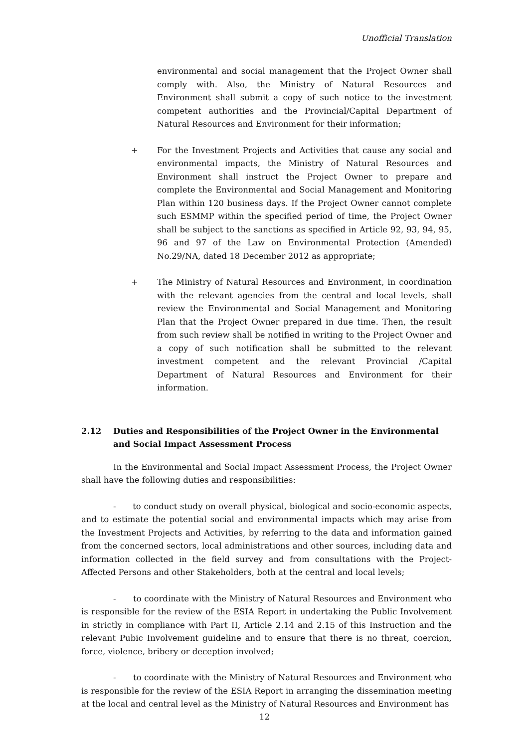Unofficial Translation
environmental and social management that the Project Owner shall comply with. Also, the Ministry of Natural Resources and Environment shall submit a copy of such notice to the investment competent authorities and the Provincial/Capital Department of Natural Resources and Environment for their information;
+ For the Investment Projects and Activities that cause any social and environmental impacts, the Ministry of Natural Resources and Environment shall instruct the Project Owner to prepare and complete the Environmental and Social Management and Monitoring Plan within 120 business days. If the Project Owner cannot complete such ESMMP within the specified period of time, the Project Owner shall be subject to the sanctions as specified in Article 92, 93, 94, 95, 96 and 97 of the Law on Environmental Protection (Amended) No.29/NA, dated 18 December 2012 as appropriate;
+ The Ministry of Natural Resources and Environment, in coordination with the relevant agencies from the central and local levels, shall review the Environmental and Social Management and Monitoring Plan that the Project Owner prepared in due time. Then, the result from such review shall be notified in writing to the Project Owner and a copy of such notification shall be submitted to the relevant investment competent and the relevant Provincial /Capital Department of Natural Resources and Environment for their information.
2.12 Duties and Responsibilities of the Project Owner in the Environmental and Social Impact Assessment Process
In the Environmental and Social Impact Assessment Process, the Project Owner shall have the following duties and responsibilities:
- to conduct study on overall physical, biological and socio-economic aspects, and to estimate the potential social and environmental impacts which may arise from the Investment Projects and Activities, by referring to the data and information gained from the concerned sectors, local administrations and other sources, including data and information collected in the field survey and from consultations with the Project-Affected Persons and other Stakeholders, both at the central and local levels;
- to coordinate with the Ministry of Natural Resources and Environment who is responsible for the review of the ESIA Report in undertaking the Public Involvement in strictly in compliance with Part II, Article 2.14 and 2.15 of this Instruction and the relevant Pubic Involvement guideline and to ensure that there is no threat, coercion, force, violence, bribery or deception involved;
- to coordinate with the Ministry of Natural Resources and Environment who is responsible for the review of the ESIA Report in arranging the dissemination meeting at the local and central level as the Ministry of Natural Resources and Environment has
12